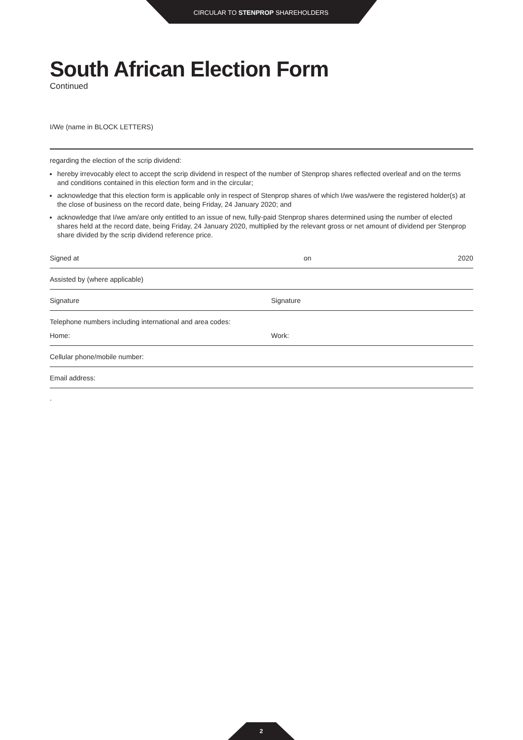CIRCULAR TO STENPROP SHAREHOLDERS
South African Election Form
Continued
I/We (name in BLOCK LETTERS)
regarding the election of the scrip dividend:
hereby irrevocably elect to accept the scrip dividend in respect of the number of Stenprop shares reflected overleaf and on the terms and conditions contained in this election form and in the circular;
acknowledge that this election form is applicable only in respect of Stenprop shares of which I/we was/were the registered holder(s) at the close of business on the record date, being Friday, 24 January 2020; and
acknowledge that I/we am/are only entitled to an issue of new, fully-paid Stenprop shares determined using the number of elected shares held at the record date, being Friday, 24 January 2020, multiplied by the relevant gross or net amount of dividend per Stenprop share divided by the scrip dividend reference price.
Signed at on 2020
Assisted by (where applicable)
Signature Signature
Telephone numbers including international and area codes:
Home: Work:
Cellular phone/mobile number:
Email address:
.
2